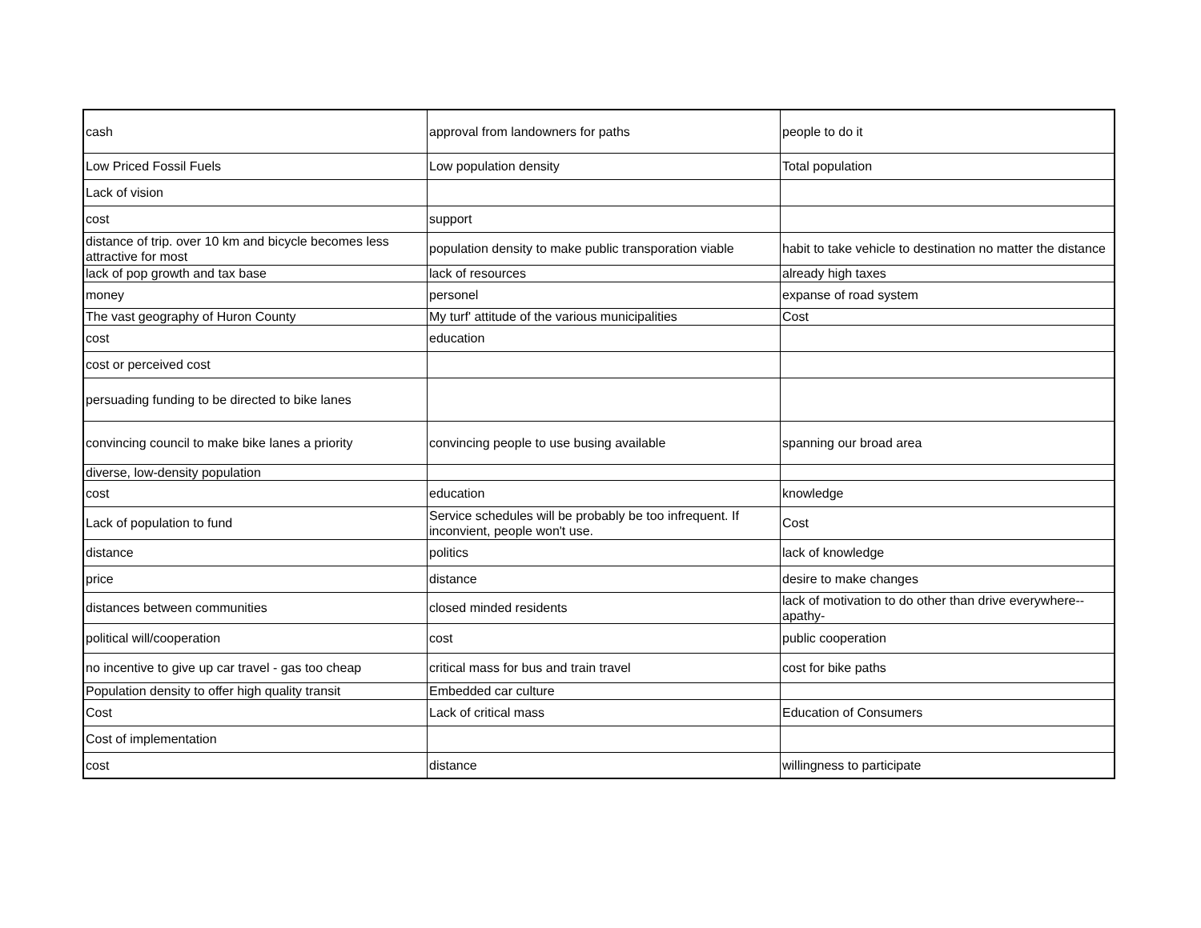| cash | approval from landowners for paths | people to do it |
| Low Priced Fossil Fuels | Low population density | Total population |
| Lack of vision | | |
| cost | support | |
| distance of trip. over 10 km and bicycle becomes less attractive for most | population density to make public transporation viable | habit to take vehicle to destination no matter the distance |
| lack of pop growth and tax base | lack of resources | already high taxes |
| money | personel | expanse of road system |
| The vast geography of Huron County | My turf' attitude of the various municipalities | Cost |
| cost | education | |
| cost or perceived cost | | |
| persuading funding to be directed to bike lanes | | |
| convincing council to make bike lanes a priority | convincing people to use busing available | spanning our broad area |
| diverse, low-density population | | |
| cost | education | knowledge |
| Lack of population to fund | Service schedules will be probably be too infrequent. If inconvient, people won't use. | Cost |
| distance | politics | lack of knowledge |
| price | distance | desire to make changes |
| distances between communities | closed minded residents | lack of motivation to do other than drive everywhere--apathy- |
| political will/cooperation | cost | public cooperation |
| no incentive to give up car travel - gas too cheap | critical mass for bus and train travel | cost for bike paths |
| Population density to offer high quality transit | Embedded car culture | |
| Cost | Lack of critical mass | Education of Consumers |
| Cost of implementation | | |
| cost | distance | willingness to participate |